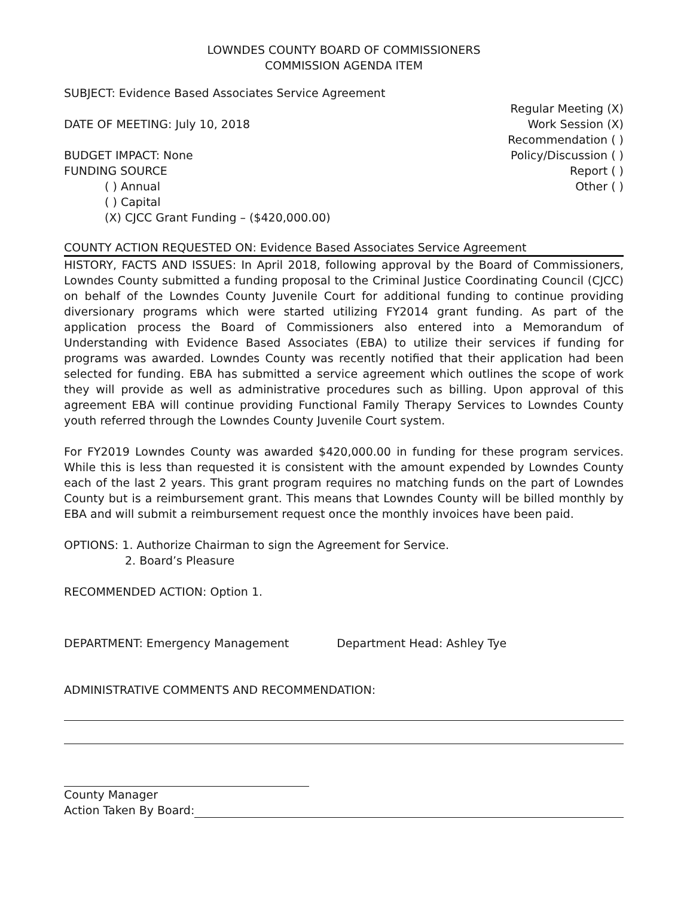LOWNDES COUNTY BOARD OF COMMISSIONERS
COMMISSION AGENDA ITEM
SUBJECT: Evidence Based Associates Service Agreement
DATE OF MEETING: July 10, 2018
BUDGET IMPACT: None
FUNDING SOURCE
( ) Annual
( ) Capital
(X) CJCC Grant Funding – ($420,000.00)
Regular Meeting (X)
Work Session (X)
Recommendation ( )
Policy/Discussion ( )
Report ( )
Other ( )
COUNTY ACTION REQUESTED ON: Evidence Based Associates Service Agreement
HISTORY, FACTS AND ISSUES: In April 2018, following approval by the Board of Commissioners, Lowndes County submitted a funding proposal to the Criminal Justice Coordinating Council (CJCC) on behalf of the Lowndes County Juvenile Court for additional funding to continue providing diversionary programs which were started utilizing FY2014 grant funding. As part of the application process the Board of Commissioners also entered into a Memorandum of Understanding with Evidence Based Associates (EBA) to utilize their services if funding for programs was awarded. Lowndes County was recently notified that their application had been selected for funding. EBA has submitted a service agreement which outlines the scope of work they will provide as well as administrative procedures such as billing. Upon approval of this agreement EBA will continue providing Functional Family Therapy Services to Lowndes County youth referred through the Lowndes County Juvenile Court system.
For FY2019 Lowndes County was awarded $420,000.00 in funding for these program services. While this is less than requested it is consistent with the amount expended by Lowndes County each of the last 2 years. This grant program requires no matching funds on the part of Lowndes County but is a reimbursement grant. This means that Lowndes County will be billed monthly by EBA and will submit a reimbursement request once the monthly invoices have been paid.
OPTIONS: 1. Authorize Chairman to sign the Agreement for Service.
2. Board’s Pleasure
RECOMMENDED ACTION: Option 1.
DEPARTMENT: Emergency Management
Department Head: Ashley Tye
ADMINISTRATIVE COMMENTS AND RECOMMENDATION:
County Manager
Action Taken By Board: